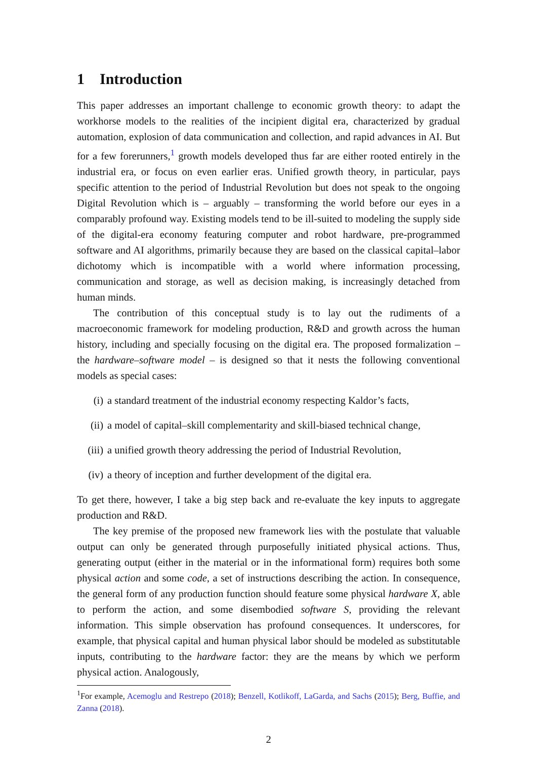1 Introduction
This paper addresses an important challenge to economic growth theory: to adapt the workhorse models to the realities of the incipient digital era, characterized by gradual automation, explosion of data communication and collection, and rapid advances in AI. But for a few forerunners,<sup>1</sup> growth models developed thus far are either rooted entirely in the industrial era, or focus on even earlier eras. Unified growth theory, in particular, pays specific attention to the period of Industrial Revolution but does not speak to the ongoing Digital Revolution which is – arguably – transforming the world before our eyes in a comparably profound way. Existing models tend to be ill-suited to modeling the supply side of the digital-era economy featuring computer and robot hardware, pre-programmed software and AI algorithms, primarily because they are based on the classical capital–labor dichotomy which is incompatible with a world where information processing, communication and storage, as well as decision making, is increasingly detached from human minds.
The contribution of this conceptual study is to lay out the rudiments of a macroeconomic framework for modeling production, R&D and growth across the human history, including and specially focusing on the digital era. The proposed formalization – the hardware–software model – is designed so that it nests the following conventional models as special cases:
(i) a standard treatment of the industrial economy respecting Kaldor’s facts,
(ii) a model of capital–skill complementarity and skill-biased technical change,
(iii) a unified growth theory addressing the period of Industrial Revolution,
(iv) a theory of inception and further development of the digital era.
To get there, however, I take a big step back and re-evaluate the key inputs to aggregate production and R&D.
The key premise of the proposed new framework lies with the postulate that valuable output can only be generated through purposefully initiated physical actions. Thus, generating output (either in the material or in the informational form) requires both some physical action and some code, a set of instructions describing the action. In consequence, the general form of any production function should feature some physical hardware X, able to perform the action, and some disembodied software S, providing the relevant information. This simple observation has profound consequences. It underscores, for example, that physical capital and human physical labor should be modeled as substitutable inputs, contributing to the hardware factor: they are the means by which we perform physical action. Analogously,
<sup>1</sup> For example, Acemoglu and Restrepo (2018); Benzell, Kotlikoff, LaGarda, and Sachs (2015); Berg, Buffie, and Zanna (2018).
2